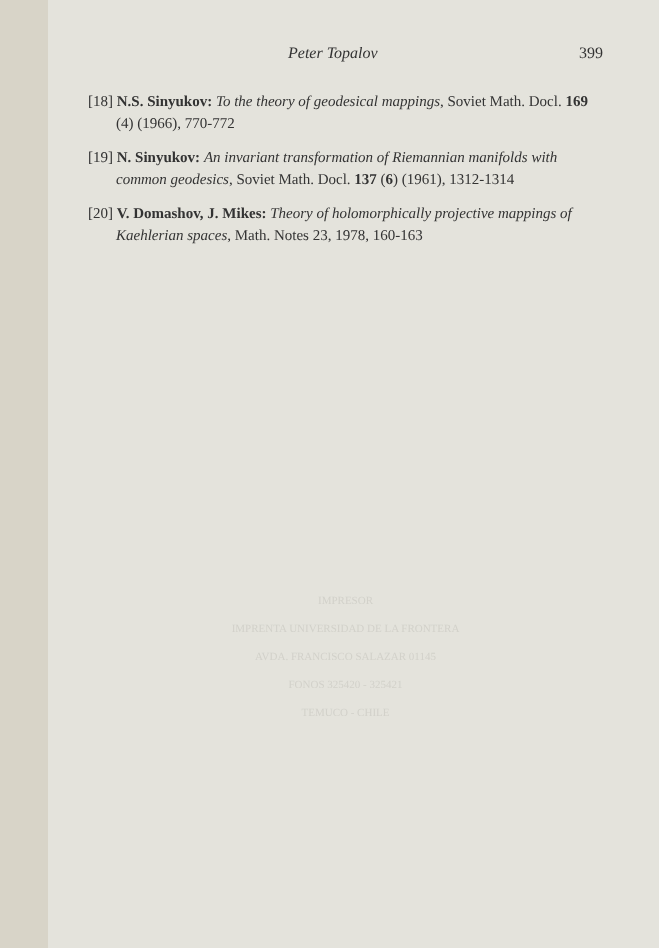Peter Topalov 399
[18] N.S. Sinyukov: To the theory of geodesical mappings, Soviet Math. Docl. 169 (4) (1966), 770-772
[19] N. Sinyukov: An invariant transformation of Riemannian manifolds with common geodesics, Soviet Math. Docl. 137 (6) (1961), 1312-1314
[20] V. Domashov, J. Mikes: Theory of holomorphically projective mappings of Kaehlerian spaces, Math. Notes 23, 1978, 160-163
IMPRESOR
IMPRENTA UNIVERSIDAD DE LA FRONTERA
AVDA. FRANCISCO SALAZAR 01145
FONOS 325420 - 325421
TEMUCO - CHILE